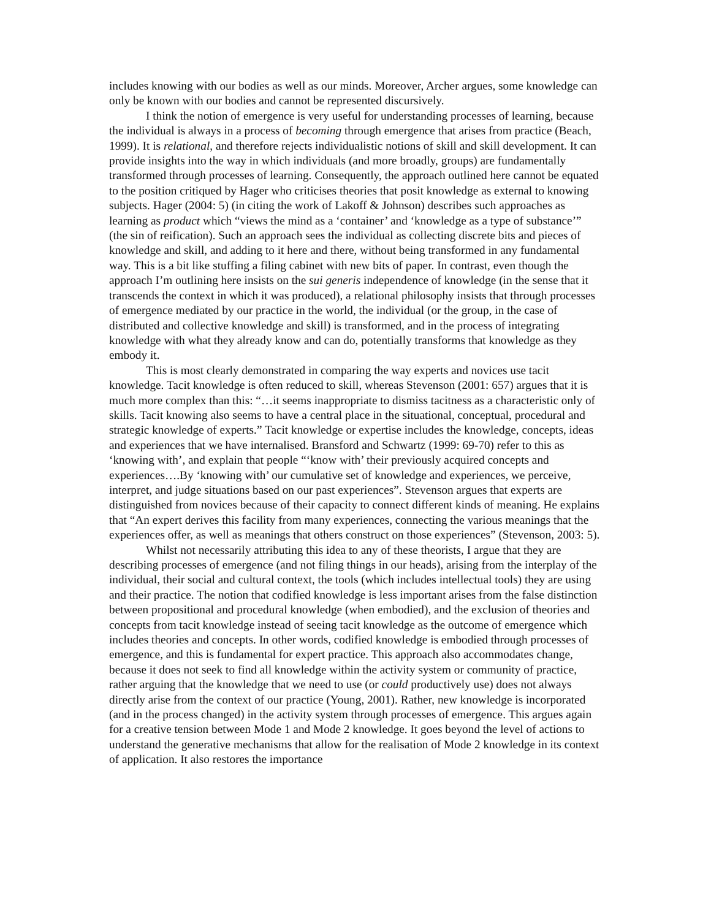includes knowing with our bodies as well as our minds. Moreover, Archer argues, some knowledge can only be known with our bodies and cannot be represented discursively.
I think the notion of emergence is very useful for understanding processes of learning, because the individual is always in a process of becoming through emergence that arises from practice (Beach, 1999). It is relational, and therefore rejects individualistic notions of skill and skill development. It can provide insights into the way in which individuals (and more broadly, groups) are fundamentally transformed through processes of learning. Consequently, the approach outlined here cannot be equated to the position critiqued by Hager who criticises theories that posit knowledge as external to knowing subjects. Hager (2004: 5) (in citing the work of Lakoff & Johnson) describes such approaches as learning as product which “views the mind as a ‘container’ and ‘knowledge as a type of substance’” (the sin of reification). Such an approach sees the individual as collecting discrete bits and pieces of knowledge and skill, and adding to it here and there, without being transformed in any fundamental way. This is a bit like stuffing a filing cabinet with new bits of paper. In contrast, even though the approach I’m outlining here insists on the sui generis independence of knowledge (in the sense that it transcends the context in which it was produced), a relational philosophy insists that through processes of emergence mediated by our practice in the world, the individual (or the group, in the case of distributed and collective knowledge and skill) is transformed, and in the process of integrating knowledge with what they already know and can do, potentially transforms that knowledge as they embody it.
This is most clearly demonstrated in comparing the way experts and novices use tacit knowledge. Tacit knowledge is often reduced to skill, whereas Stevenson (2001: 657) argues that it is much more complex than this: “…it seems inappropriate to dismiss tacitness as a characteristic only of skills. Tacit knowing also seems to have a central place in the situational, conceptual, procedural and strategic knowledge of experts.” Tacit knowledge or expertise includes the knowledge, concepts, ideas and experiences that we have internalised. Bransford and Schwartz (1999: 69-70) refer to this as ‘knowing with’, and explain that people “‘know with’ their previously acquired concepts and experiences….By ‘knowing with’ our cumulative set of knowledge and experiences, we perceive, interpret, and judge situations based on our past experiences”. Stevenson argues that experts are distinguished from novices because of their capacity to connect different kinds of meaning. He explains that “An expert derives this facility from many experiences, connecting the various meanings that the experiences offer, as well as meanings that others construct on those experiences” (Stevenson, 2003: 5).
Whilst not necessarily attributing this idea to any of these theorists, I argue that they are describing processes of emergence (and not filing things in our heads), arising from the interplay of the individual, their social and cultural context, the tools (which includes intellectual tools) they are using and their practice. The notion that codified knowledge is less important arises from the false distinction between propositional and procedural knowledge (when embodied), and the exclusion of theories and concepts from tacit knowledge instead of seeing tacit knowledge as the outcome of emergence which includes theories and concepts. In other words, codified knowledge is embodied through processes of emergence, and this is fundamental for expert practice. This approach also accommodates change, because it does not seek to find all knowledge within the activity system or community of practice, rather arguing that the knowledge that we need to use (or could productively use) does not always directly arise from the context of our practice (Young, 2001). Rather, new knowledge is incorporated (and in the process changed) in the activity system through processes of emergence. This argues again for a creative tension between Mode 1 and Mode 2 knowledge. It goes beyond the level of actions to understand the generative mechanisms that allow for the realisation of Mode 2 knowledge in its context of application. It also restores the importance